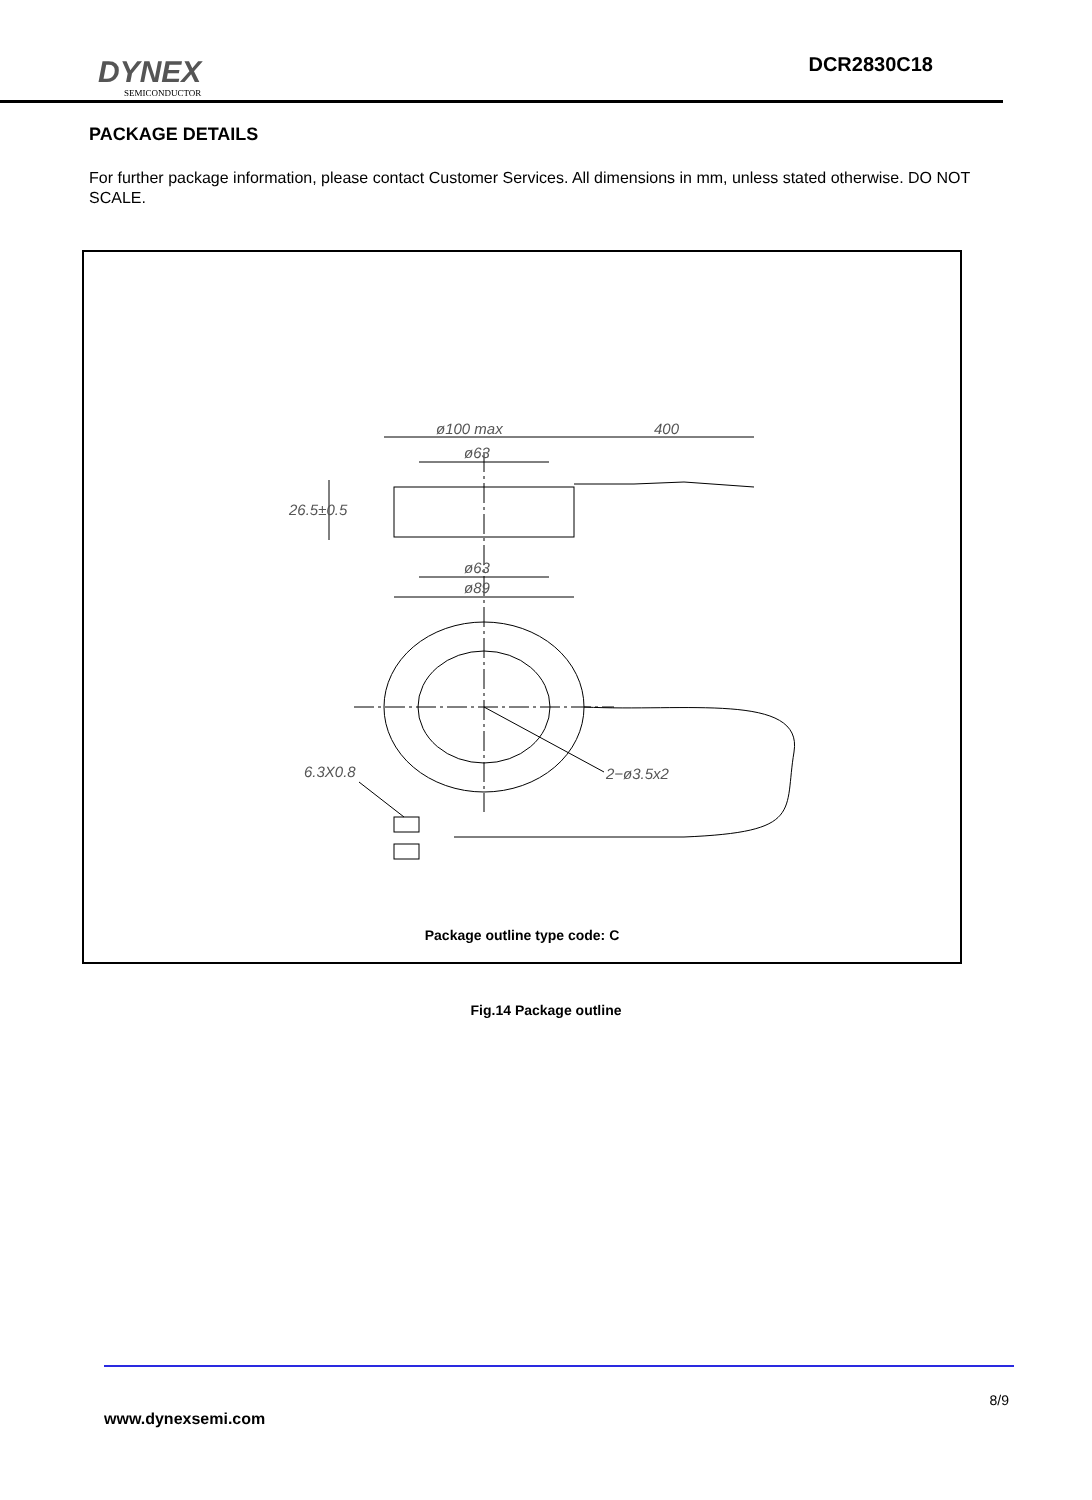DYNEX
SEMICONDUCTOR
DCR2830C18
PACKAGE DETAILS
For further package information, please contact Customer Services. All dimensions in mm, unless stated otherwise. DO NOT SCALE.
ø100 max
400
ø63
26.5±0.5
ø63
ø89
6.3X0.8
2−ø3.5x2
Package outline type code: C
Fig.14 Package outline
8/9
www.dynexsemi.com